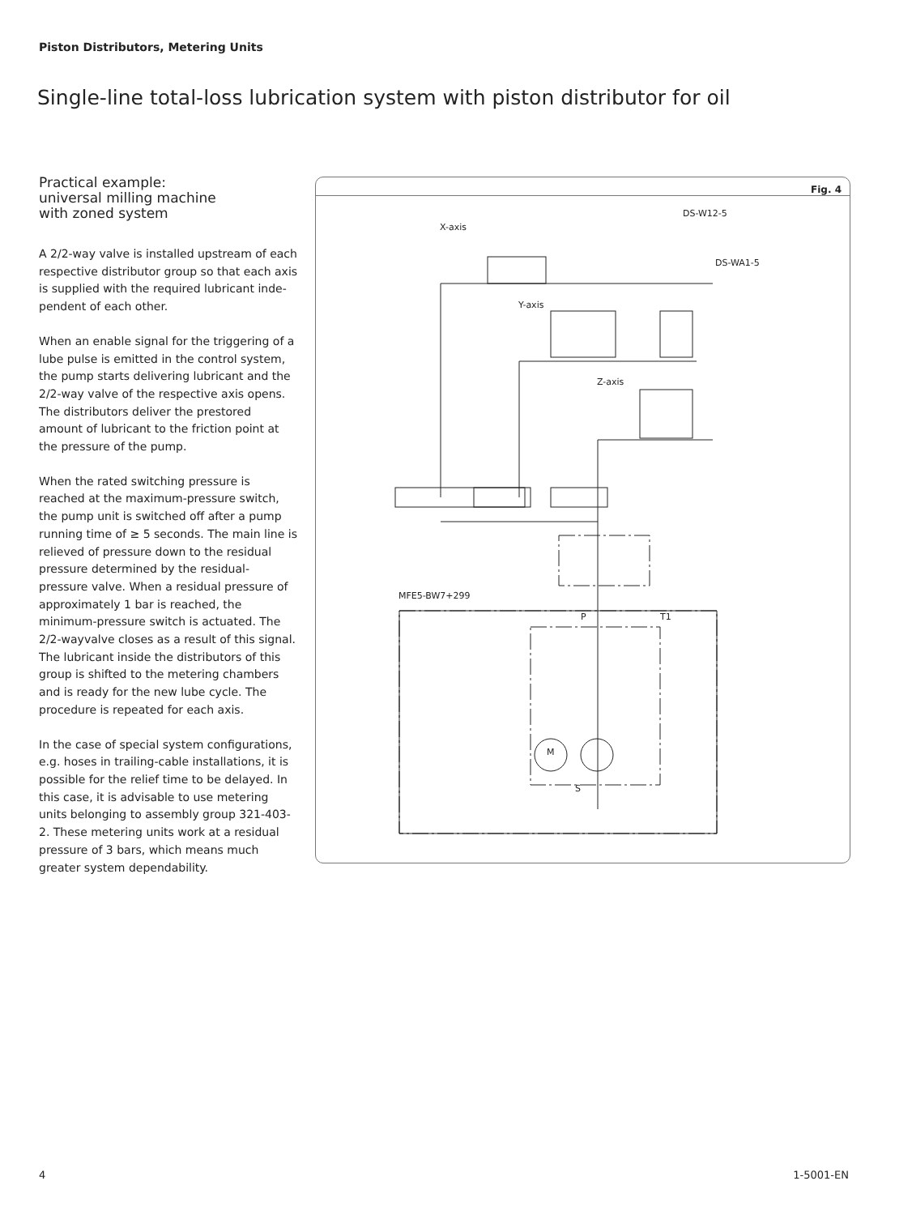Piston Distributors, Metering Units
Single-line total-loss lubrication system with piston distributor for oil
Practical example:
universal milling machine
with zoned system
A 2/2-way valve is installed upstream of each respective distributor group so that each axis is supplied with the required lubricant inde­pendent of each other.
When an enable signal for the triggering of a lube pulse is emitted in the control system, the pump starts delivering lubricant and the 2/2-way valve of the respective axis opens. The distributors deliver the prestored amount of lubricant to the friction point at the pres­sure of the pump.
When the rated switching pressure is reached at the maximum-pressure switch, the pump unit is switched off after a pump running time of ≥ 5 seconds. The main line is relieved of pressure down to the residual pressure determined by the residual-pressure valve. When a residual pressure of approximately 1 bar is reached, the minimum-pressure switch is actuated. The 2/2-wayvalve closes as a result of this signal. The lubricant in­side the distributors of this group is shifted to the metering chambers and is ready for the new lube cycle. The procedure is repeated for each axis.
In the case of special system configurations, e.g. hoses in trailing-cable installations, it is possible for the relief time to be delayed. In this case, it is advisable to use metering units belonging to assembly group 321-403-2. These metering units work at a residual pressure of 3 bars, which means much greater system dependability.
Fig. 4
X-axis
DS-W12-5
DS-WA1-5
Y-axis
Z-axis
MFE5-BW7+299
P T1
S
M
4 1-5001-EN